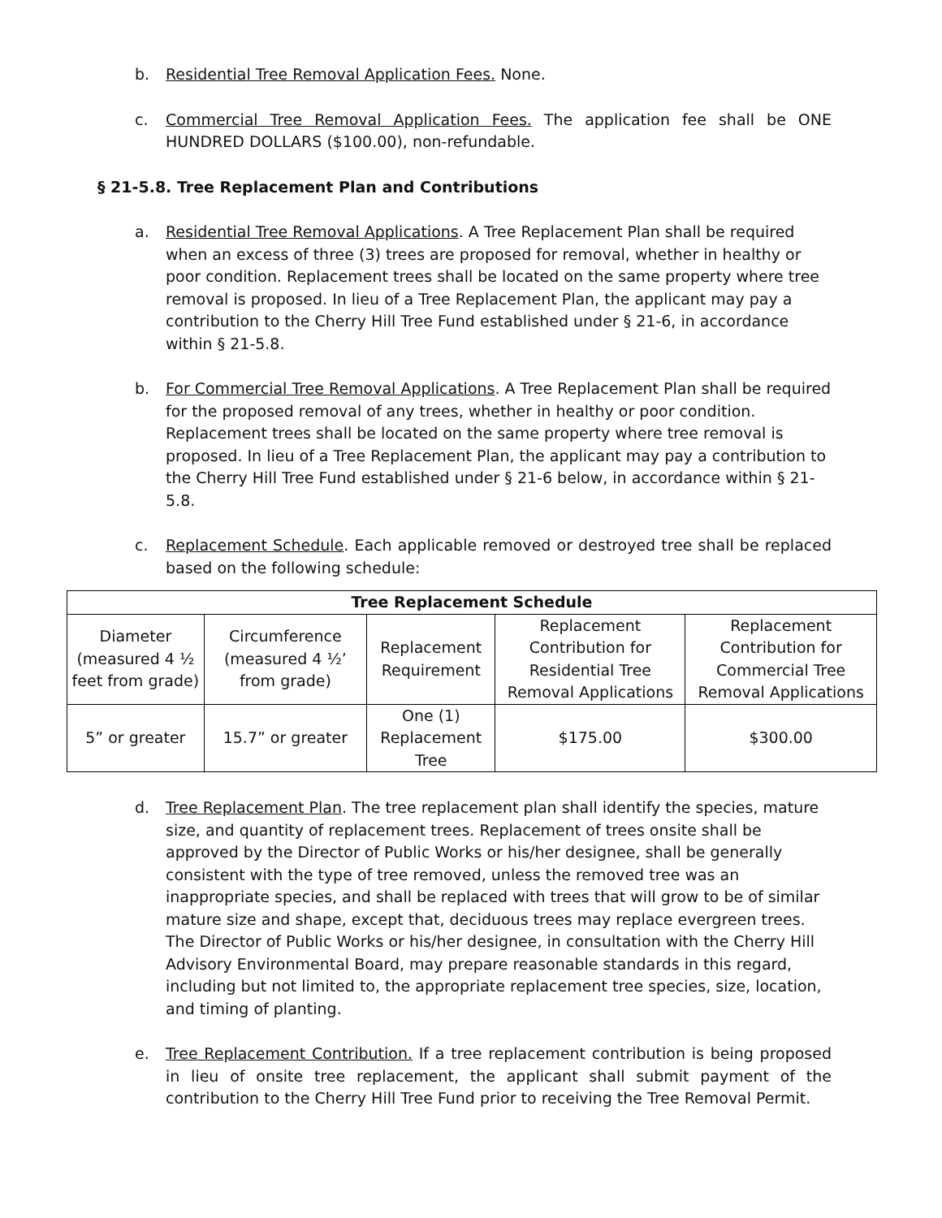b. Residential Tree Removal Application Fees. None.
c. Commercial Tree Removal Application Fees. The application fee shall be ONE HUNDRED DOLLARS ($100.00), non-refundable.
§ 21-5.8. Tree Replacement Plan and Contributions
a. Residential Tree Removal Applications. A Tree Replacement Plan shall be required when an excess of three (3) trees are proposed for removal, whether in healthy or poor condition. Replacement trees shall be located on the same property where tree removal is proposed. In lieu of a Tree Replacement Plan, the applicant may pay a contribution to the Cherry Hill Tree Fund established under § 21-6, in accordance within § 21-5.8.
b. For Commercial Tree Removal Applications. A Tree Replacement Plan shall be required for the proposed removal of any trees, whether in healthy or poor condition. Replacement trees shall be located on the same property where tree removal is proposed. In lieu of a Tree Replacement Plan, the applicant may pay a contribution to the Cherry Hill Tree Fund established under § 21-6 below, in accordance within § 21-5.8.
c. Replacement Schedule. Each applicable removed or destroyed tree shall be replaced based on the following schedule:
| Tree Replacement Schedule | | | | |
| --- | --- | --- | --- | --- |
| Diameter (measured 4 ½ feet from grade) | Circumference (measured 4 ½’ from grade) | Replacement Requirement | Replacement Contribution for Residential Tree Removal Applications | Replacement Contribution for Commercial Tree Removal Applications |
| 5” or greater | 15.7” or greater | One (1) Replacement Tree | $175.00 | $300.00 |
d. Tree Replacement Plan. The tree replacement plan shall identify the species, mature size, and quantity of replacement trees. Replacement of trees onsite shall be approved by the Director of Public Works or his/her designee, shall be generally consistent with the type of tree removed, unless the removed tree was an inappropriate species, and shall be replaced with trees that will grow to be of similar mature size and shape, except that, deciduous trees may replace evergreen trees. The Director of Public Works or his/her designee, in consultation with the Cherry Hill Advisory Environmental Board, may prepare reasonable standards in this regard, including but not limited to, the appropriate replacement tree species, size, location, and timing of planting.
e. Tree Replacement Contribution. If a tree replacement contribution is being proposed in lieu of onsite tree replacement, the applicant shall submit payment of the contribution to the Cherry Hill Tree Fund prior to receiving the Tree Removal Permit.